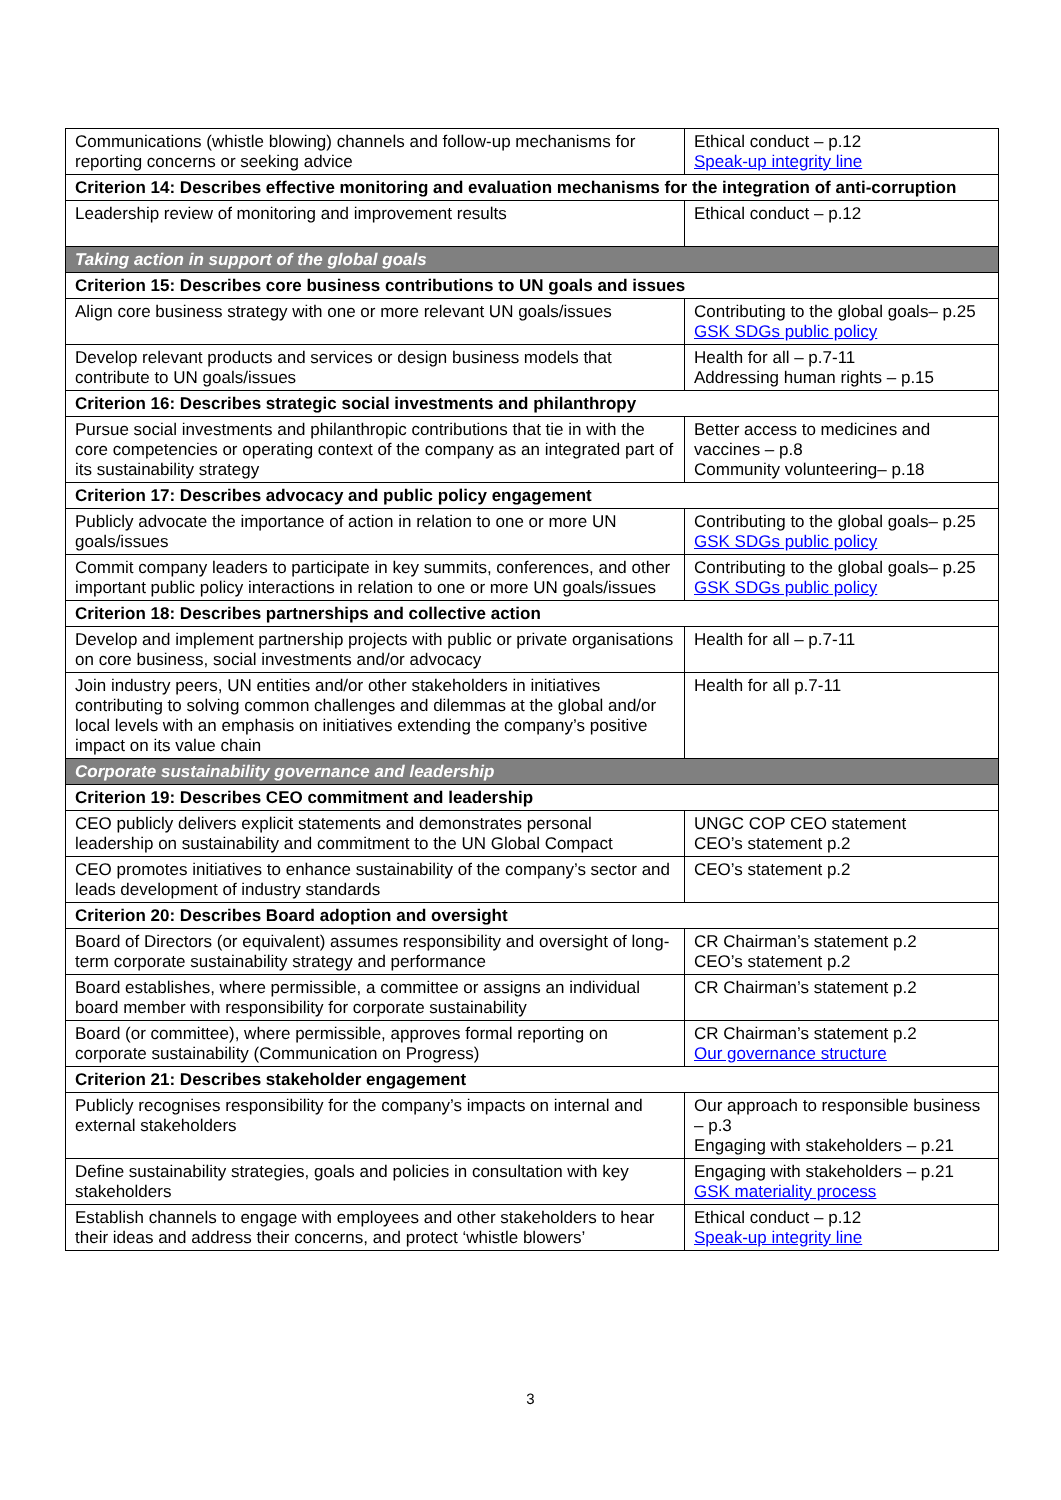| Communications (whistle blowing) channels and follow-up mechanisms for reporting concerns or seeking advice | Ethical conduct – p.12 Speak-up integrity line |
| Criterion 14: Describes effective monitoring and evaluation mechanisms for the integration of anti-corruption | |
| Leadership review of monitoring and improvement results | Ethical conduct – p.12 |
| Taking action in support of the global goals | |
| Criterion 15: Describes core business contributions to UN goals and issues | |
| Align core business strategy with one or more relevant UN goals/issues | Contributing to the global goals– p.25 GSK SDGs public policy |
| Develop relevant products and services or design business models that contribute to UN goals/issues | Health for all – p.7-11 Addressing human rights – p.15 |
| Criterion 16: Describes strategic social investments and philanthropy | |
| Pursue social investments and philanthropic contributions that tie in with the core competencies or operating context of the company as an integrated part of its sustainability strategy | Better access to medicines and vaccines – p.8 Community volunteering– p.18 |
| Criterion 17: Describes advocacy and public policy engagement | |
| Publicly advocate the importance of action in relation to one or more UN goals/issues | Contributing to the global goals– p.25 GSK SDGs public policy |
| Commit company leaders to participate in key summits, conferences, and other important public policy interactions in relation to one or more UN goals/issues | Contributing to the global goals– p.25 GSK SDGs public policy |
| Criterion 18: Describes partnerships and collective action | |
| Develop and implement partnership projects with public or private organisations on core business, social investments and/or advocacy | Health for all – p.7-11 |
| Join industry peers, UN entities and/or other stakeholders in initiatives contributing to solving common challenges and dilemmas at the global and/or local levels with an emphasis on initiatives extending the company’s positive impact on its value chain | Health for all p.7-11 |
| Corporate sustainability governance and leadership | |
| Criterion 19: Describes CEO commitment and leadership | |
| CEO publicly delivers explicit statements and demonstrates personal leadership on sustainability and commitment to the UN Global Compact | UNGC COP CEO statement CEO’s statement p.2 |
| CEO promotes initiatives to enhance sustainability of the company’s sector and leads development of industry standards | CEO’s statement p.2 |
| Criterion 20: Describes Board adoption and oversight | |
| Board of Directors (or equivalent) assumes responsibility and oversight of long-term corporate sustainability strategy and performance | CR Chairman’s statement p.2 CEO’s statement p.2 |
| Board establishes, where permissible, a committee or assigns an individual board member with responsibility for corporate sustainability | CR Chairman’s statement p.2 |
| Board (or committee), where permissible, approves formal reporting on corporate sustainability (Communication on Progress) | CR Chairman’s statement p.2 Our governance structure |
| Criterion 21: Describes stakeholder engagement | |
| Publicly recognises responsibility for the company’s impacts on internal and external stakeholders | Our approach to responsible business – p.3 Engaging with stakeholders – p.21 |
| Define sustainability strategies, goals and policies in consultation with key stakeholders | Engaging with stakeholders – p.21 GSK materiality process |
| Establish channels to engage with employees and other stakeholders to hear their ideas and address their concerns, and protect ‘whistle blowers’ | Ethical conduct – p.12 Speak-up integrity line |
3